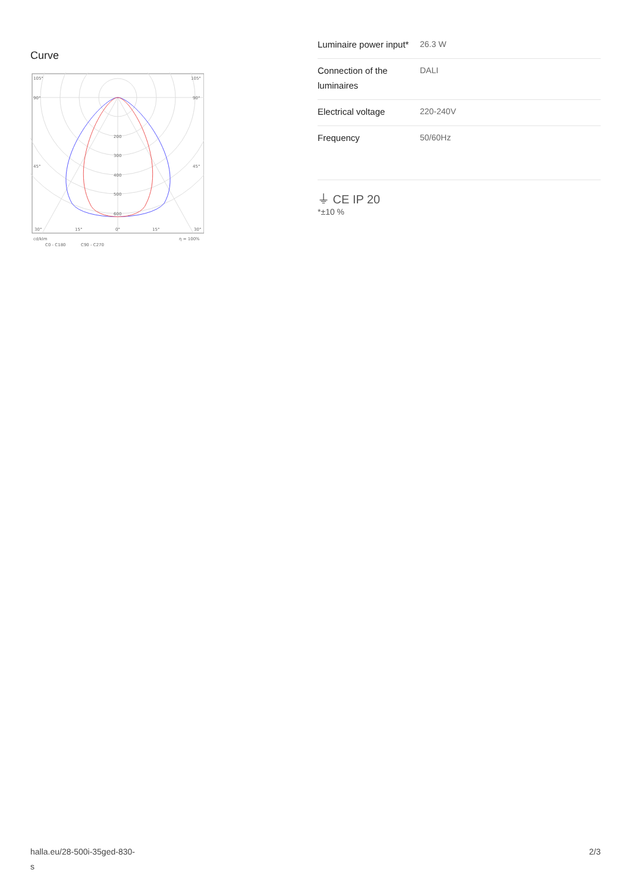Curve
105°
105°
90°
90°
45°
45°
200
300
400
500
600
30°
15°
0°
15°
30°
cd/klm
η = 100%
C0 - C180
C90 - C270
| Luminaire power input* | 26.3 W |
| Connection of the luminaires | DALI |
| Electrical voltage | 220-240V |
| Frequency | 50/60Hz |
⏚ CE IP 20
*±10 %
halla.eu/28-500i-35ged-830-
s
2/3